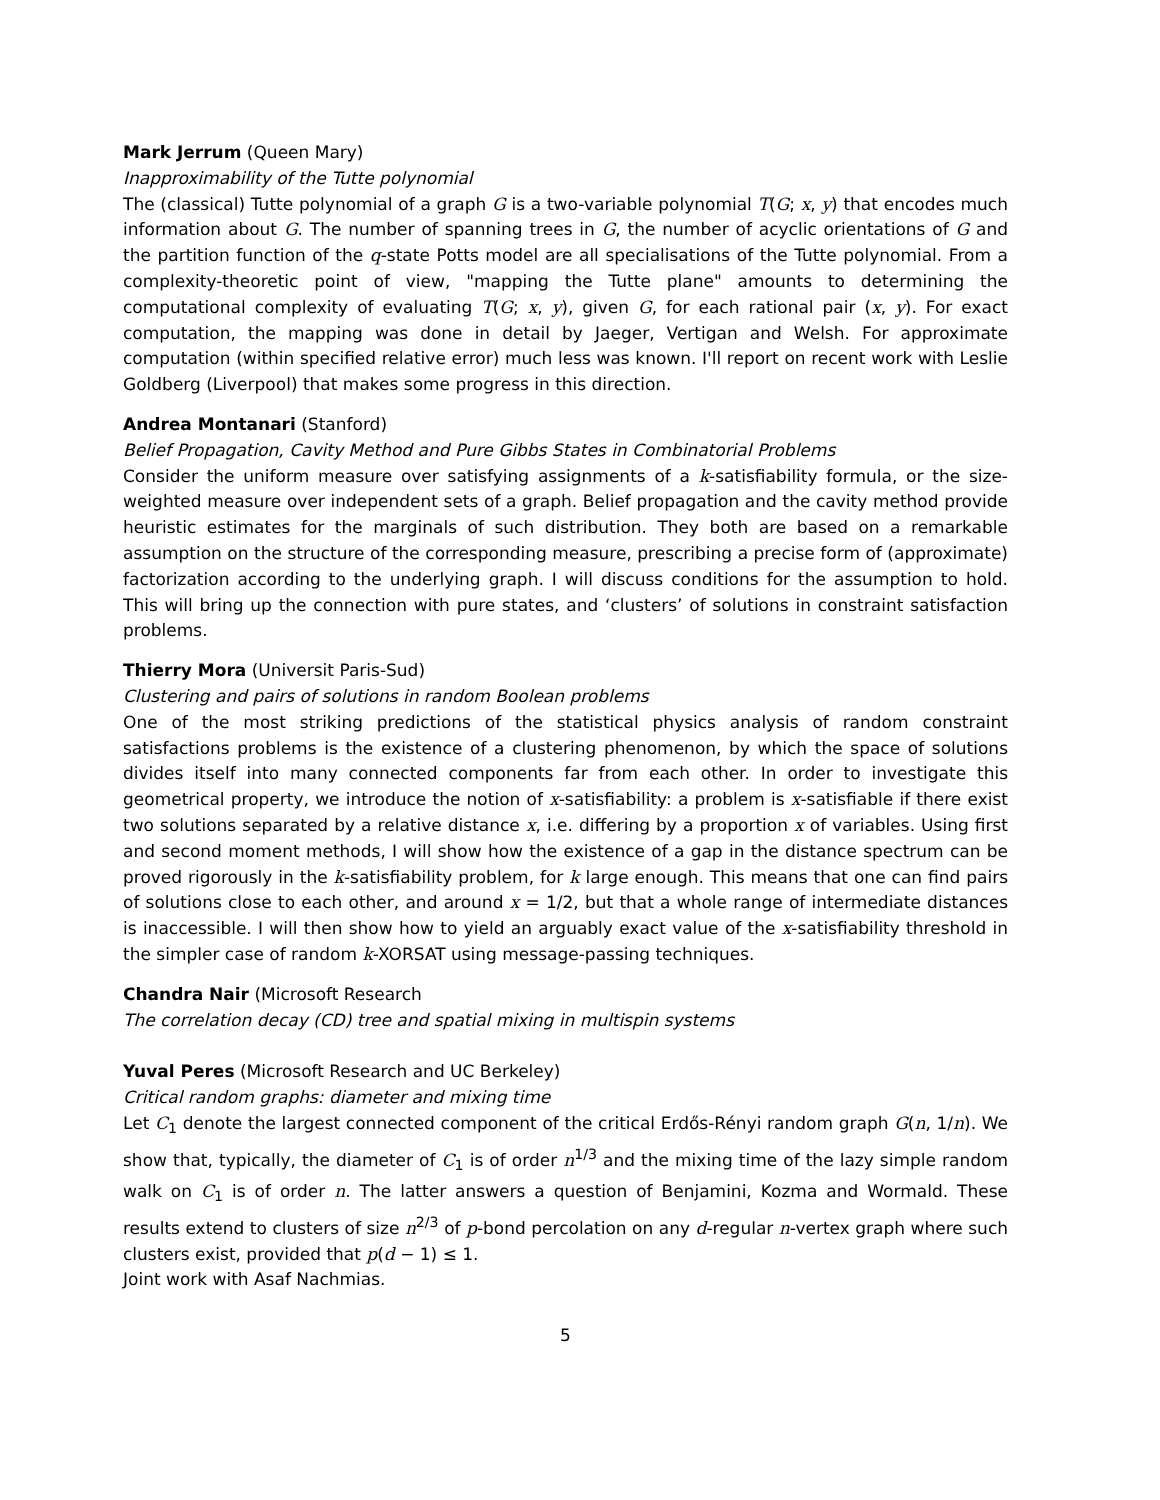Mark Jerrum (Queen Mary)
Inapproximability of the Tutte polynomial
The (classical) Tutte polynomial of a graph G is a two-variable polynomial T(G; x, y) that encodes much information about G. The number of spanning trees in G, the number of acyclic orientations of G and the partition function of the q-state Potts model are all specialisations of the Tutte polynomial. From a complexity-theoretic point of view, "mapping the Tutte plane" amounts to determining the computational complexity of evaluating T(G; x, y), given G, for each rational pair (x, y). For exact computation, the mapping was done in detail by Jaeger, Vertigan and Welsh. For approximate computation (within specified relative error) much less was known. I'll report on recent work with Leslie Goldberg (Liverpool) that makes some progress in this direction.
Andrea Montanari (Stanford)
Belief Propagation, Cavity Method and Pure Gibbs States in Combinatorial Problems
Consider the uniform measure over satisfying assignments of a k-satisfiability formula, or the size-weighted measure over independent sets of a graph. Belief propagation and the cavity method provide heuristic estimates for the marginals of such distribution. They both are based on a remarkable assumption on the structure of the corresponding measure, prescribing a precise form of (approximate) factorization according to the underlying graph. I will discuss conditions for the assumption to hold. This will bring up the connection with pure states, and ‘clusters’ of solutions in constraint satisfaction problems.
Thierry Mora (Universit Paris-Sud)
Clustering and pairs of solutions in random Boolean problems
One of the most striking predictions of the statistical physics analysis of random constraint satisfactions problems is the existence of a clustering phenomenon, by which the space of solutions divides itself into many connected components far from each other. In order to investigate this geometrical property, we introduce the notion of x-satisfiability: a problem is x-satisfiable if there exist two solutions separated by a relative distance x, i.e. differing by a proportion x of variables. Using first and second moment methods, I will show how the existence of a gap in the distance spectrum can be proved rigorously in the k-satisfiability problem, for k large enough. This means that one can find pairs of solutions close to each other, and around x = 1/2, but that a whole range of intermediate distances is inaccessible. I will then show how to yield an arguably exact value of the x-satisfiability threshold in the simpler case of random k-XORSAT using message-passing techniques.
Chandra Nair (Microsoft Research
The correlation decay (CD) tree and spatial mixing in multispin systems
Yuval Peres (Microsoft Research and UC Berkeley)
Critical random graphs: diameter and mixing time
Let C<sub>1</sub> denote the largest connected component of the critical Erdős-Rényi random graph G(n, 1/n). We show that, typically, the diameter of C<sub>1</sub> is of order n<sup>1/3</sup> and the mixing time of the lazy simple random walk on C<sub>1</sub> is of order n. The latter answers a question of Benjamini, Kozma and Wormald. These results extend to clusters of size n<sup>2/3</sup> of p-bond percolation on any d-regular n-vertex graph where such clusters exist, provided that p(d − 1) ≤ 1.
Joint work with Asaf Nachmias.
5